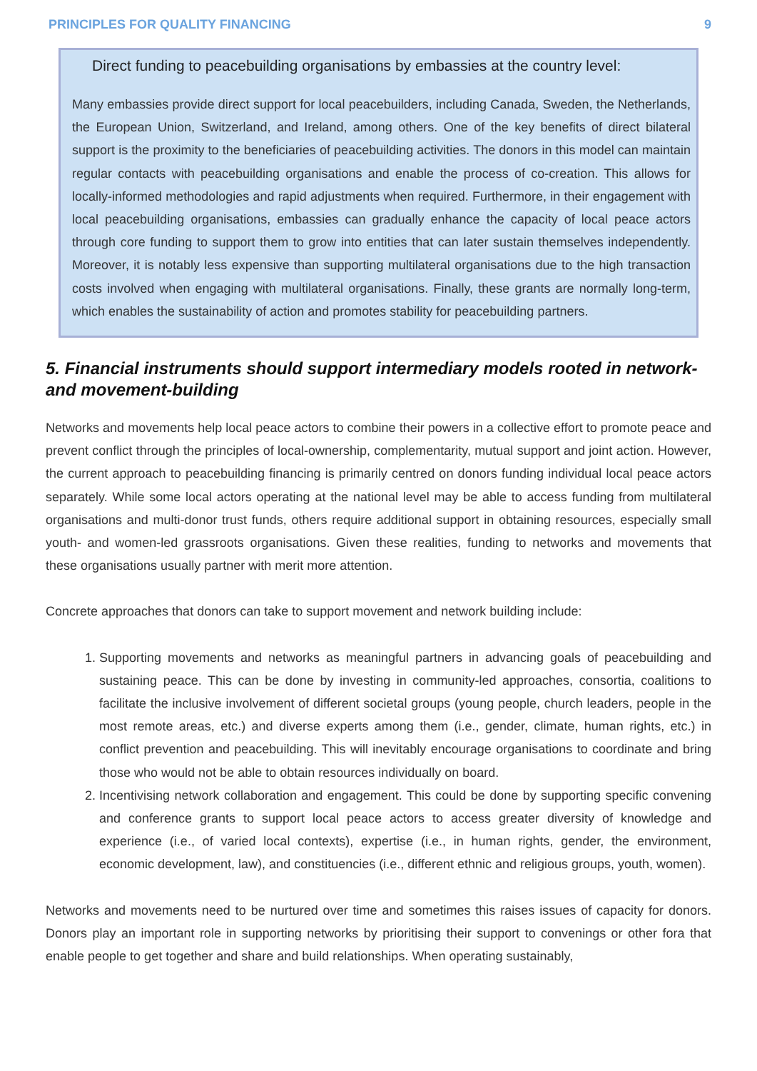PRINCIPLES FOR QUALITY FINANCING 9
Direct funding to peacebuilding organisations by embassies at the country level:
Many embassies provide direct support for local peacebuilders, including Canada, Sweden, the Netherlands, the European Union, Switzerland, and Ireland, among others. One of the key benefits of direct bilateral support is the proximity to the beneficiaries of peacebuilding activities. The donors in this model can maintain regular contacts with peacebuilding organisations and enable the process of co-creation. This allows for locally-informed methodologies and rapid adjustments when required. Furthermore, in their engagement with local peacebuilding organisations, embassies can gradually enhance the capacity of local peace actors through core funding to support them to grow into entities that can later sustain themselves independently. Moreover, it is notably less expensive than supporting multilateral organisations due to the high transaction costs involved when engaging with multilateral organisations. Finally, these grants are normally long-term, which enables the sustainability of action and promotes stability for peacebuilding partners.
5. Financial instruments should support intermediary models rooted in network- and movement-building
Networks and movements help local peace actors to combine their powers in a collective effort to promote peace and prevent conflict through the principles of local-ownership, complementarity, mutual support and joint action. However, the current approach to peacebuilding financing is primarily centred on donors funding individual local peace actors separately. While some local actors operating at the national level may be able to access funding from multilateral organisations and multi-donor trust funds, others require additional support in obtaining resources, especially small youth- and women-led grassroots organisations. Given these realities, funding to networks and movements that these organisations usually partner with merit more attention.
Concrete approaches that donors can take to support movement and network building include:
1. Supporting movements and networks as meaningful partners in advancing goals of peacebuilding and sustaining peace. This can be done by investing in community-led approaches, consortia, coalitions to facilitate the inclusive involvement of different societal groups (young people, church leaders, people in the most remote areas, etc.) and diverse experts among them (i.e., gender, climate, human rights, etc.) in conflict prevention and peacebuilding. This will inevitably encourage organisations to coordinate and bring those who would not be able to obtain resources individually on board.
2. Incentivising network collaboration and engagement. This could be done by supporting specific convening and conference grants to support local peace actors to access greater diversity of knowledge and experience (i.e., of varied local contexts), expertise (i.e., in human rights, gender, the environment, economic development, law), and constituencies (i.e., different ethnic and religious groups, youth, women).
Networks and movements need to be nurtured over time and sometimes this raises issues of capacity for donors. Donors play an important role in supporting networks by prioritising their support to convenings or other fora that enable people to get together and share and build relationships. When operating sustainably,